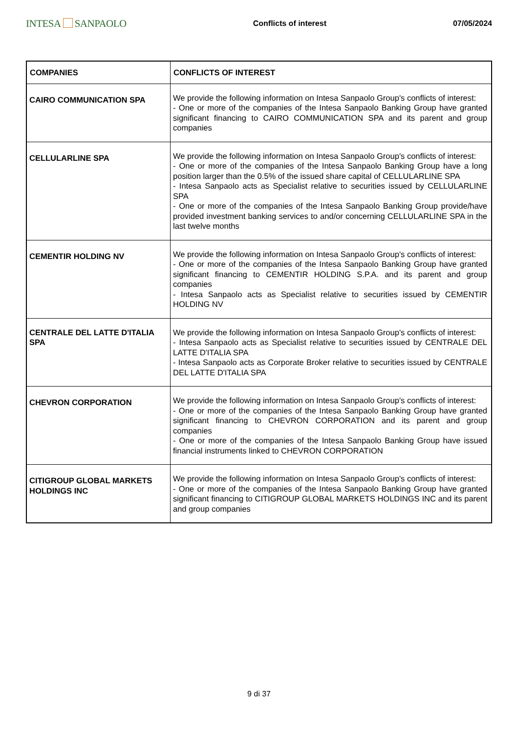INTESA SANPAOLO
Conflicts of interest 07/05/2024
| COMPANIES | CONFLICTS OF INTEREST |
| --- | --- |
| CAIRO COMMUNICATION SPA | We provide the following information on Intesa Sanpaolo Group's conflicts of interest: - One or more of the companies of the Intesa Sanpaolo Banking Group have granted significant financing to CAIRO COMMUNICATION SPA and its parent and group companies |
| CELLULARLINE SPA | We provide the following information on Intesa Sanpaolo Group's conflicts of interest: - One or more of the companies of the Intesa Sanpaolo Banking Group have a long position larger than the 0.5% of the issued share capital of CELLULARLINE SPA - Intesa Sanpaolo acts as Specialist relative to securities issued by CELLULARLINE SPA - One or more of the companies of the Intesa Sanpaolo Banking Group provide/have provided investment banking services to and/or concerning CELLULARLINE SPA in the last twelve months |
| CEMENTIR HOLDING NV | We provide the following information on Intesa Sanpaolo Group's conflicts of interest: - One or more of the companies of the Intesa Sanpaolo Banking Group have granted significant financing to CEMENTIR HOLDING S.P.A. and its parent and group companies - Intesa Sanpaolo acts as Specialist relative to securities issued by CEMENTIR HOLDING NV |
| CENTRALE DEL LATTE D'ITALIA SPA | We provide the following information on Intesa Sanpaolo Group's conflicts of interest: - Intesa Sanpaolo acts as Specialist relative to securities issued by CENTRALE DEL LATTE D'ITALIA SPA - Intesa Sanpaolo acts as Corporate Broker relative to securities issued by CENTRALE DEL LATTE D'ITALIA SPA |
| CHEVRON CORPORATION | We provide the following information on Intesa Sanpaolo Group's conflicts of interest: - One or more of the companies of the Intesa Sanpaolo Banking Group have granted significant financing to CHEVRON CORPORATION and its parent and group companies - One or more of the companies of the Intesa Sanpaolo Banking Group have issued financial instruments linked to CHEVRON CORPORATION |
| CITIGROUP GLOBAL MARKETS HOLDINGS INC | We provide the following information on Intesa Sanpaolo Group's conflicts of interest: - One or more of the companies of the Intesa Sanpaolo Banking Group have granted significant financing to CITIGROUP GLOBAL MARKETS HOLDINGS INC and its parent and group companies |
9 di 37